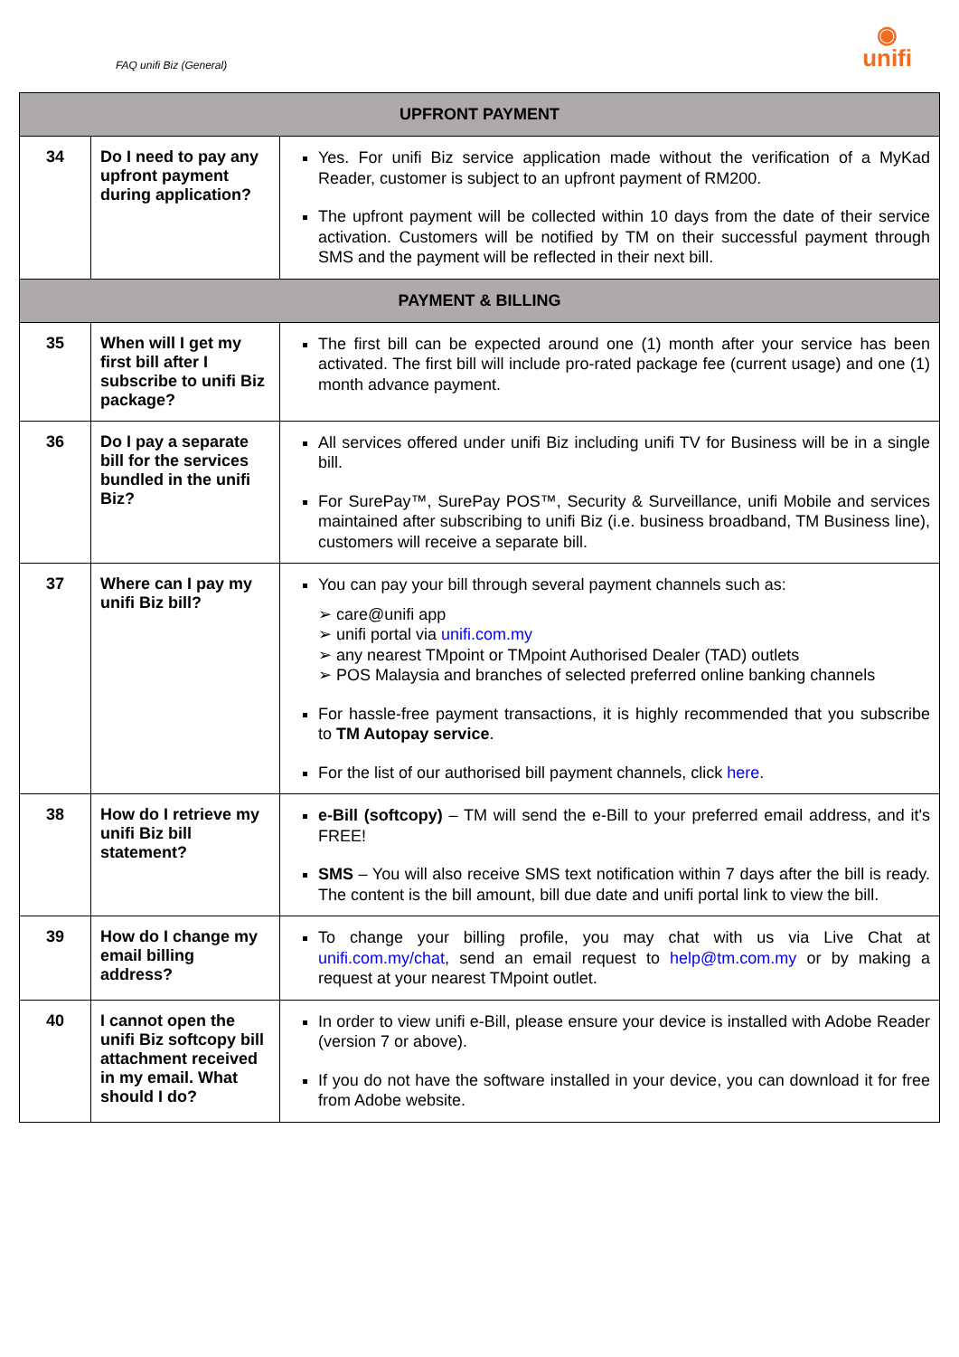FAQ unifi Biz (General)
◉
unifi
| UPFRONT PAYMENT | | |
| --- | --- | --- |
| 34 | Do I need to pay any upfront payment during application? | Yes. For unifi Biz service application made without the verification of a MyKad Reader, customer is subject to an upfront payment of RM200. The upfront payment will be collected within 10 days from the date of their service activation. Customers will be notified by TM on their successful payment through SMS and the payment will be reflected in their next bill. |
| PAYMENT & BILLING | | |
| 35 | When will I get my first bill after I subscribe to unifi Biz package? | The first bill can be expected around one (1) month after your service has been activated. The first bill will include pro-rated package fee (current usage) and one (1) month advance payment. |
| 36 | Do I pay a separate bill for the services bundled in the unifi Biz? | All services offered under unifi Biz including unifi TV for Business will be in a single bill. For SurePay™, SurePay POS™, Security & Surveillance, unifi Mobile and services maintained after subscribing to unifi Biz (i.e. business broadband, TM Business line), customers will receive a separate bill. |
| 37 | Where can I pay my unifi Biz bill? | You can pay your bill through several payment channels such as: ➢ care@unifi app ➢ unifi portal via unifi.com.my ➢ any nearest TMpoint or TMpoint Authorised Dealer (TAD) outlets ➢ POS Malaysia and branches of selected preferred online banking channels For hassle-free payment transactions, it is highly recommended that you subscribe to TM Autopay service . For the list of our authorised bill payment channels, click here. |
| 38 | How do I retrieve my unifi Biz bill statement? | e-Bill (softcopy) – TM will send the e-Bill to your preferred email address, and it's FREE! SMS – You will also receive SMS text notification within 7 days after the bill is ready. The content is the bill amount, bill due date and unifi portal link to view the bill. |
| 39 | How do I change my email billing address? | To change your billing profile, you may chat with us via Live Chat at unifi.com.my/chat , send an email request to help@tm.com.my or by making a request at your nearest TMpoint outlet. |
| 40 | I cannot open the unifi Biz softcopy bill attachment received in my email. What should I do? | In order to view unifi e-Bill, please ensure your device is installed with Adobe Reader (version 7 or above). If you do not have the software installed in your device, you can download it for free from Adobe website. |